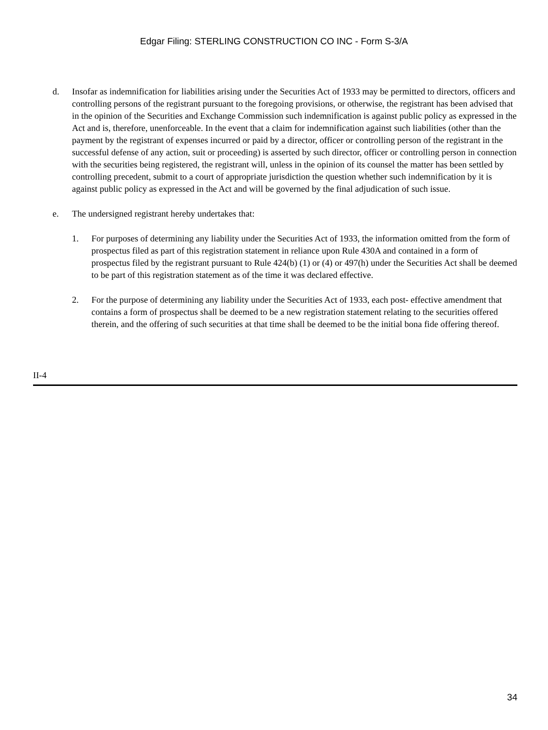Edgar Filing: STERLING CONSTRUCTION CO INC - Form S-3/A
d. Insofar as indemnification for liabilities arising under the Securities Act of 1933 may be permitted to directors, officers and controlling persons of the registrant pursuant to the foregoing provisions, or otherwise, the registrant has been advised that in the opinion of the Securities and Exchange Commission such indemnification is against public policy as expressed in the Act and is, therefore, unenforceable. In the event that a claim for indemnification against such liabilities (other than the payment by the registrant of expenses incurred or paid by a director, officer or controlling person of the registrant in the successful defense of any action, suit or proceeding) is asserted by such director, officer or controlling person in connection with the securities being registered, the registrant will, unless in the opinion of its counsel the matter has been settled by controlling precedent, submit to a court of appropriate jurisdiction the question whether such indemnification by it is against public policy as expressed in the Act and will be governed by the final adjudication of such issue.
e. The undersigned registrant hereby undertakes that:
1. For purposes of determining any liability under the Securities Act of 1933, the information omitted from the form of prospectus filed as part of this registration statement in reliance upon Rule 430A and contained in a form of prospectus filed by the registrant pursuant to Rule 424(b) (1) or (4) or 497(h) under the Securities Act shall be deemed to be part of this registration statement as of the time it was declared effective.
2. For the purpose of determining any liability under the Securities Act of 1933, each post- effective amendment that contains a form of prospectus shall be deemed to be a new registration statement relating to the securities offered therein, and the offering of such securities at that time shall be deemed to be the initial bona fide offering thereof.
II-4
34